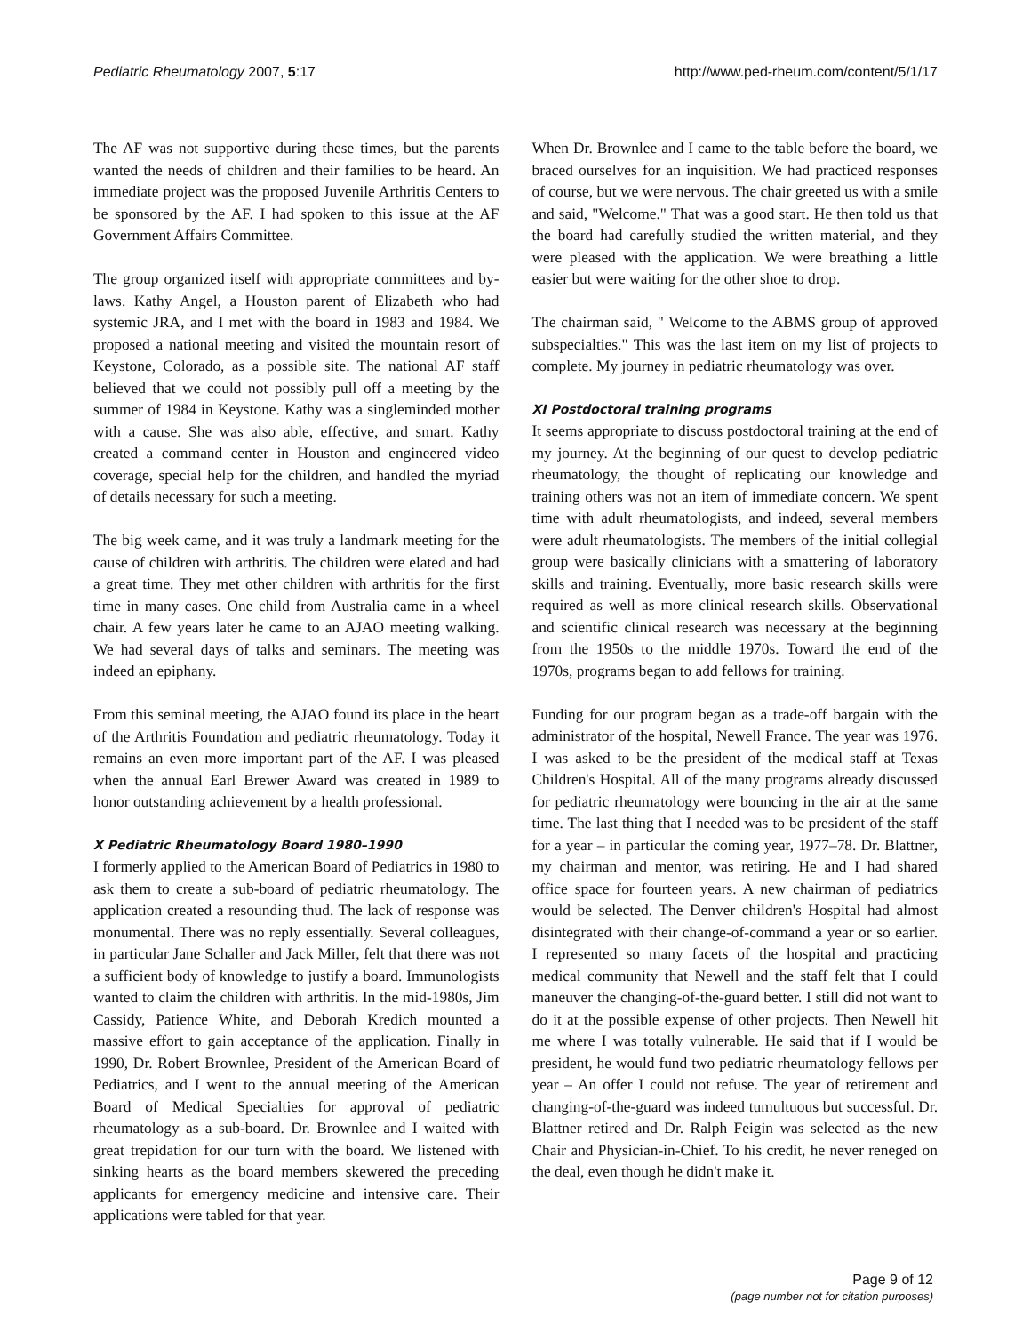Pediatric Rheumatology 2007, 5:17 http://www.ped-rheum.com/content/5/1/17
The AF was not supportive during these times, but the parents wanted the needs of children and their families to be heard. An immediate project was the proposed Juvenile Arthritis Centers to be sponsored by the AF. I had spoken to this issue at the AF Government Affairs Committee.
The group organized itself with appropriate committees and by-laws. Kathy Angel, a Houston parent of Elizabeth who had systemic JRA, and I met with the board in 1983 and 1984. We proposed a national meeting and visited the mountain resort of Keystone, Colorado, as a possible site. The national AF staff believed that we could not possibly pull off a meeting by the summer of 1984 in Keystone. Kathy was a singleminded mother with a cause. She was also able, effective, and smart. Kathy created a command center in Houston and engineered video coverage, special help for the children, and handled the myriad of details necessary for such a meeting.
The big week came, and it was truly a landmark meeting for the cause of children with arthritis. The children were elated and had a great time. They met other children with arthritis for the first time in many cases. One child from Australia came in a wheel chair. A few years later he came to an AJAO meeting walking. We had several days of talks and seminars. The meeting was indeed an epiphany.
From this seminal meeting, the AJAO found its place in the heart of the Arthritis Foundation and pediatric rheumatology. Today it remains an even more important part of the AF. I was pleased when the annual Earl Brewer Award was created in 1989 to honor outstanding achievement by a health professional.
X Pediatric Rheumatology Board 1980–1990
I formerly applied to the American Board of Pediatrics in 1980 to ask them to create a sub-board of pediatric rheumatology. The application created a resounding thud. The lack of response was monumental. There was no reply essentially. Several colleagues, in particular Jane Schaller and Jack Miller, felt that there was not a sufficient body of knowledge to justify a board. Immunologists wanted to claim the children with arthritis. In the mid-1980s, Jim Cassidy, Patience White, and Deborah Kredich mounted a massive effort to gain acceptance of the application. Finally in 1990, Dr. Robert Brownlee, President of the American Board of Pediatrics, and I went to the annual meeting of the American Board of Medical Specialties for approval of pediatric rheumatology as a sub-board. Dr. Brownlee and I waited with great trepidation for our turn with the board. We listened with sinking hearts as the board members skewered the preceding applicants for emergency medicine and intensive care. Their applications were tabled for that year.
When Dr. Brownlee and I came to the table before the board, we braced ourselves for an inquisition. We had practiced responses of course, but we were nervous. The chair greeted us with a smile and said, "Welcome." That was a good start. He then told us that the board had carefully studied the written material, and they were pleased with the application. We were breathing a little easier but were waiting for the other shoe to drop.
The chairman said, " Welcome to the ABMS group of approved subspecialties." This was the last item on my list of projects to complete. My journey in pediatric rheumatology was over.
XI Postdoctoral training programs
It seems appropriate to discuss postdoctoral training at the end of my journey. At the beginning of our quest to develop pediatric rheumatology, the thought of replicating our knowledge and training others was not an item of immediate concern. We spent time with adult rheumatologists, and indeed, several members were adult rheumatologists. The members of the initial collegial group were basically clinicians with a smattering of laboratory skills and training. Eventually, more basic research skills were required as well as more clinical research skills. Observational and scientific clinical research was necessary at the beginning from the 1950s to the middle 1970s. Toward the end of the 1970s, programs began to add fellows for training.
Funding for our program began as a trade-off bargain with the administrator of the hospital, Newell France. The year was 1976. I was asked to be the president of the medical staff at Texas Children's Hospital. All of the many programs already discussed for pediatric rheumatology were bouncing in the air at the same time. The last thing that I needed was to be president of the staff for a year – in particular the coming year, 1977–78. Dr. Blattner, my chairman and mentor, was retiring. He and I had shared office space for fourteen years. A new chairman of pediatrics would be selected. The Denver children's Hospital had almost disintegrated with their change-of-command a year or so earlier. I represented so many facets of the hospital and practicing medical community that Newell and the staff felt that I could maneuver the changing-of-the-guard better. I still did not want to do it at the possible expense of other projects. Then Newell hit me where I was totally vulnerable. He said that if I would be president, he would fund two pediatric rheumatology fellows per year – An offer I could not refuse. The year of retirement and changing-of-the-guard was indeed tumultuous but successful. Dr. Blattner retired and Dr. Ralph Feigin was selected as the new Chair and Physician-in-Chief. To his credit, he never reneged on the deal, even though he didn't make it.
Page 9 of 12
(page number not for citation purposes)